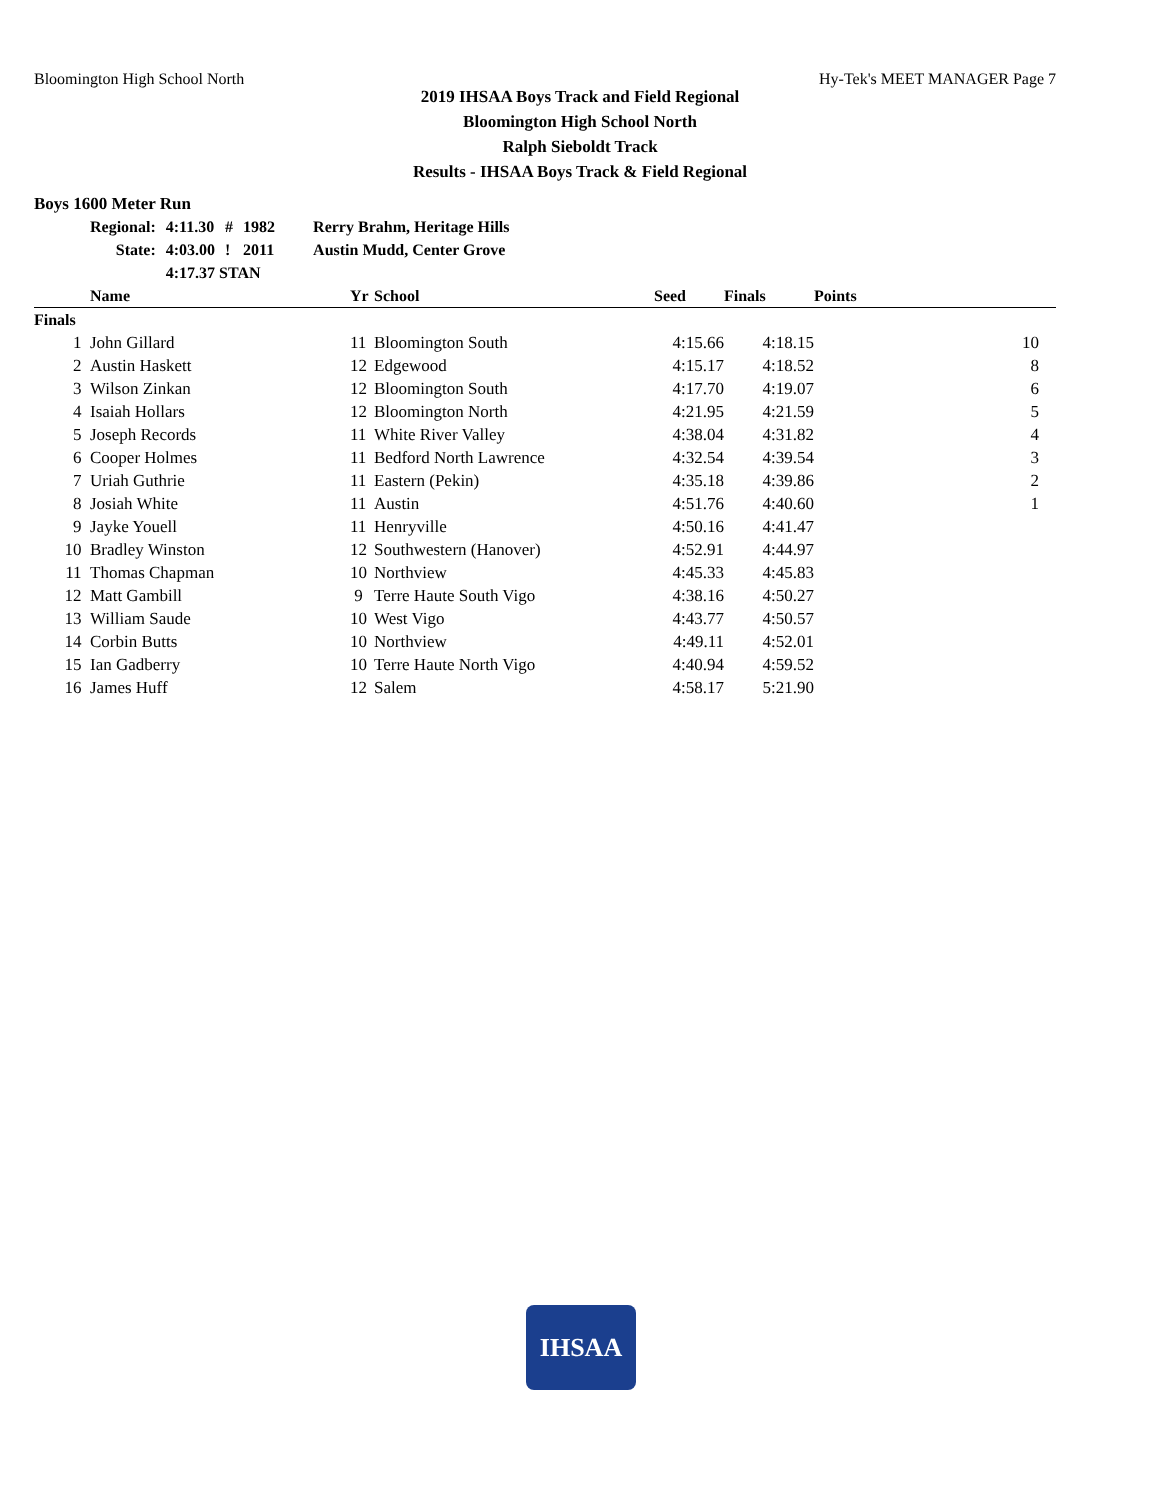Bloomington High School North Hy-Tek's MEET MANAGER Page 7
2019 IHSAA Boys Track and Field Regional
Bloomington High School North
Ralph Sieboldt Track
Results - IHSAA Boys Track & Field Regional
Boys 1600 Meter Run
| Regional: | 4:11.30 | # | 1982 | Rerry Brahm, Heritage Hills |
| State: | 4:03.00 | ! | 2011 | Austin Mudd, Center Grove |
| | 4:17.37 STAN | | | |
| | Name | Yr | School | Seed | Finals | Points |
| --- | --- | --- | --- | --- | --- | --- |
| Finals | | | | | | |
| 1 | John Gillard | 11 | Bloomington South | 4:15.66 | 4:18.15 | 10 |
| 2 | Austin Haskett | 12 | Edgewood | 4:15.17 | 4:18.52 | 8 |
| 3 | Wilson Zinkan | 12 | Bloomington South | 4:17.70 | 4:19.07 | 6 |
| 4 | Isaiah Hollars | 12 | Bloomington North | 4:21.95 | 4:21.59 | 5 |
| 5 | Joseph Records | 11 | White River Valley | 4:38.04 | 4:31.82 | 4 |
| 6 | Cooper Holmes | 11 | Bedford North Lawrence | 4:32.54 | 4:39.54 | 3 |
| 7 | Uriah Guthrie | 11 | Eastern (Pekin) | 4:35.18 | 4:39.86 | 2 |
| 8 | Josiah White | 11 | Austin | 4:51.76 | 4:40.60 | 1 |
| 9 | Jayke Youell | 11 | Henryville | 4:50.16 | 4:41.47 | |
| 10 | Bradley Winston | 12 | Southwestern (Hanover) | 4:52.91 | 4:44.97 | |
| 11 | Thomas Chapman | 10 | Northview | 4:45.33 | 4:45.83 | |
| 12 | Matt Gambill | 9 | Terre Haute South Vigo | 4:38.16 | 4:50.27 | |
| 13 | William Saude | 10 | West Vigo | 4:43.77 | 4:50.57 | |
| 14 | Corbin Butts | 10 | Northview | 4:49.11 | 4:52.01 | |
| 15 | Ian Gadberry | 10 | Terre Haute North Vigo | 4:40.94 | 4:59.52 | |
| 16 | James Huff | 12 | Salem | 4:58.17 | 5:21.90 | |
IHSAA